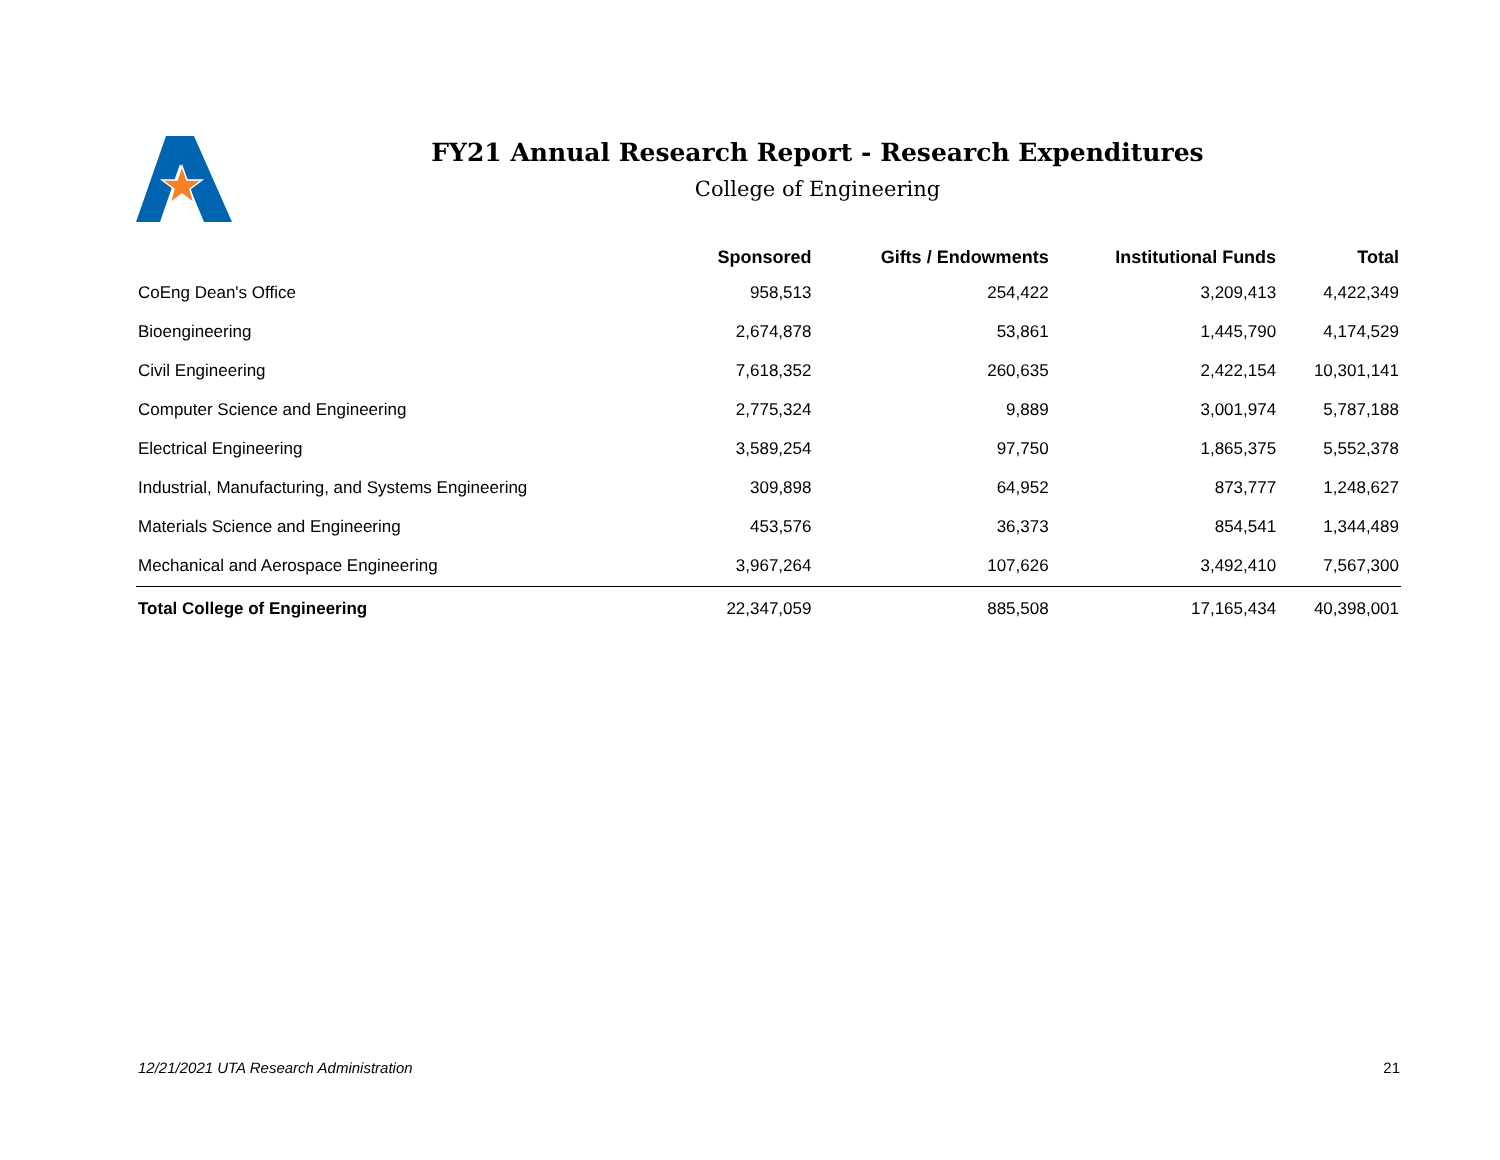FY21 Annual Research Report - Research Expenditures
College of Engineering
| | Sponsored | Gifts / Endowments | Institutional Funds | Total |
| --- | --- | --- | --- | --- |
| CoEng Dean's Office | 958,513 | 254,422 | 3,209,413 | 4,422,349 |
| Bioengineering | 2,674,878 | 53,861 | 1,445,790 | 4,174,529 |
| Civil Engineering | 7,618,352 | 260,635 | 2,422,154 | 10,301,141 |
| Computer Science and Engineering | 2,775,324 | 9,889 | 3,001,974 | 5,787,188 |
| Electrical Engineering | 3,589,254 | 97,750 | 1,865,375 | 5,552,378 |
| Industrial, Manufacturing, and Systems Engineering | 309,898 | 64,952 | 873,777 | 1,248,627 |
| Materials Science and Engineering | 453,576 | 36,373 | 854,541 | 1,344,489 |
| Mechanical and Aerospace Engineering | 3,967,264 | 107,626 | 3,492,410 | 7,567,300 |
| Total College of Engineering | 22,347,059 | 885,508 | 17,165,434 | 40,398,001 |
12/21/2021 UTA Research Administration 21